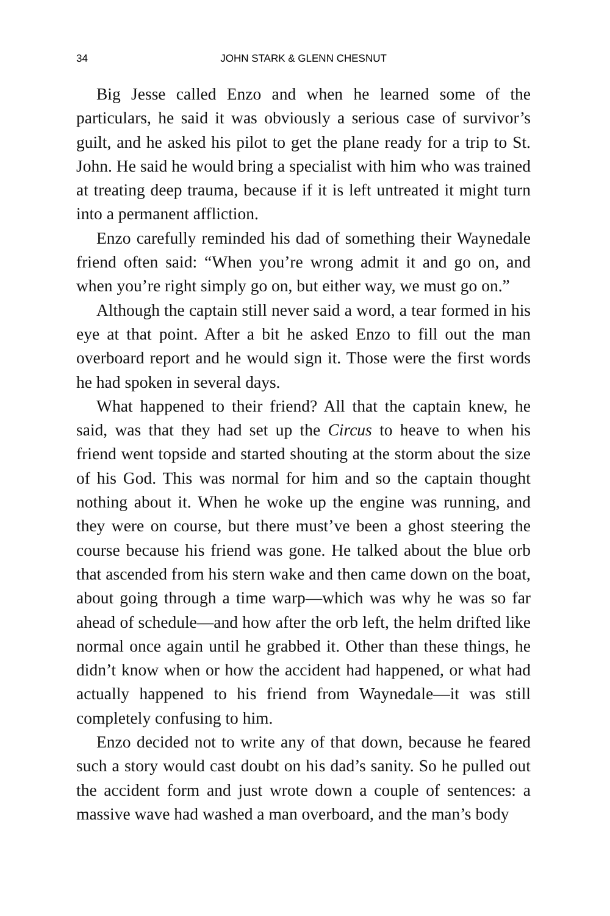34 JOHN STARK & GLENN CHESNUT
Big Jesse called Enzo and when he learned some of the particulars, he said it was obviously a serious case of survivor’s guilt, and he asked his pilot to get the plane ready for a trip to St. John. He said he would bring a specialist with him who was trained at treating deep trauma, because if it is left untreated it might turn into a permanent affliction.
Enzo carefully reminded his dad of something their Waynedale friend often said: “When you’re wrong admit it and go on, and when you’re right simply go on, but either way, we must go on.”
Although the captain still never said a word, a tear formed in his eye at that point. After a bit he asked Enzo to fill out the man overboard report and he would sign it. Those were the first words he had spoken in several days.
What happened to their friend? All that the captain knew, he said, was that they had set up the Circus to heave to when his friend went topside and started shouting at the storm about the size of his God. This was normal for him and so the captain thought nothing about it. When he woke up the engine was running, and they were on course, but there must’ve been a ghost steering the course because his friend was gone. He talked about the blue orb that ascended from his stern wake and then came down on the boat, about going through a time warp—which was why he was so far ahead of schedule—and how after the orb left, the helm drifted like normal once again until he grabbed it. Other than these things, he didn’t know when or how the accident had happened, or what had actually happened to his friend from Waynedale—it was still completely confusing to him.
Enzo decided not to write any of that down, because he feared such a story would cast doubt on his dad’s sanity. So he pulled out the accident form and just wrote down a couple of sentences: a massive wave had washed a man overboard, and the man’s body